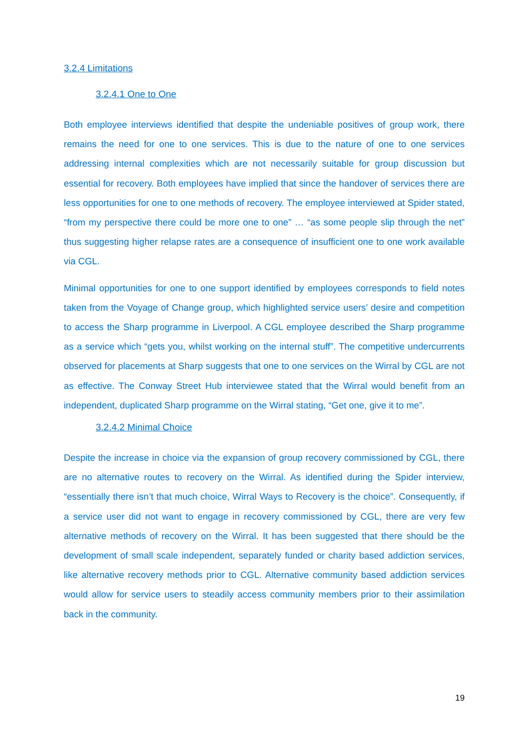3.2.4 Limitations
3.2.4.1 One to One
Both employee interviews identified that despite the undeniable positives of group work, there remains the need for one to one services. This is due to the nature of one to one services addressing internal complexities which are not necessarily suitable for group discussion but essential for recovery. Both employees have implied that since the handover of services there are less opportunities for one to one methods of recovery. The employee interviewed at Spider stated, “from my perspective there could be more one to one” … “as some people slip through the net” thus suggesting higher relapse rates are a consequence of insufficient one to one work available via CGL.
Minimal opportunities for one to one support identified by employees corresponds to field notes taken from the Voyage of Change group, which highlighted service users’ desire and competition to access the Sharp programme in Liverpool. A CGL employee described the Sharp programme as a service which “gets you, whilst working on the internal stuff”. The competitive undercurrents observed for placements at Sharp suggests that one to one services on the Wirral by CGL are not as effective. The Conway Street Hub interviewee stated that the Wirral would benefit from an independent, duplicated Sharp programme on the Wirral stating, “Get one, give it to me”.
3.2.4.2 Minimal Choice
Despite the increase in choice via the expansion of group recovery commissioned by CGL, there are no alternative routes to recovery on the Wirral. As identified during the Spider interview, “essentially there isn’t that much choice, Wirral Ways to Recovery is the choice”. Consequently, if a service user did not want to engage in recovery commissioned by CGL, there are very few alternative methods of recovery on the Wirral. It has been suggested that there should be the development of small scale independent, separately funded or charity based addiction services, like alternative recovery methods prior to CGL. Alternative community based addiction services would allow for service users to steadily access community members prior to their assimilation back in the community.
19